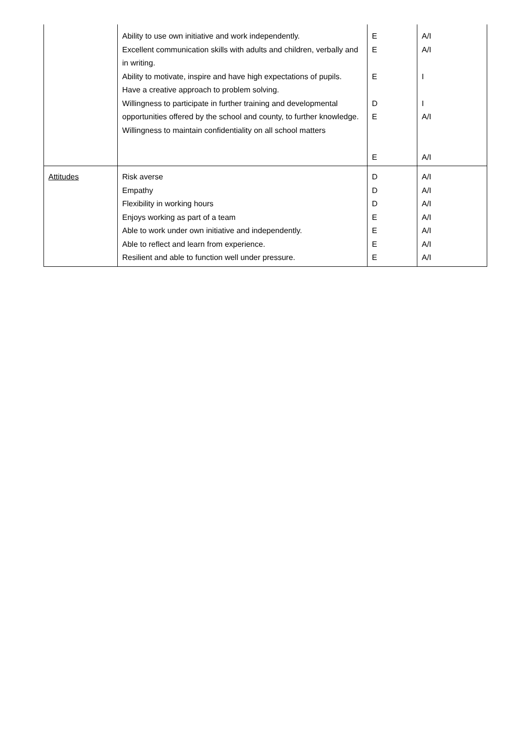| | Ability to use own initiative and work independently. Excellent communication skills with adults and children, verbally and in writing. Ability to motivate, inspire and have high expectations of pupils. Have a creative approach to problem solving. Willingness to participate in further training and developmental opportunities offered by the school and county, to further knowledge. Willingness to maintain confidentiality on all school matters | E E E D E E | A/I A/I I I A/I A/I |
| Attitudes | Risk averse Empathy Flexibility in working hours Enjoys working as part of a team Able to work under own initiative and independently. Able to reflect and learn from experience. Resilient and able to function well under pressure. | D D D E E E E | A/I A/I A/I A/I A/I A/I A/I |